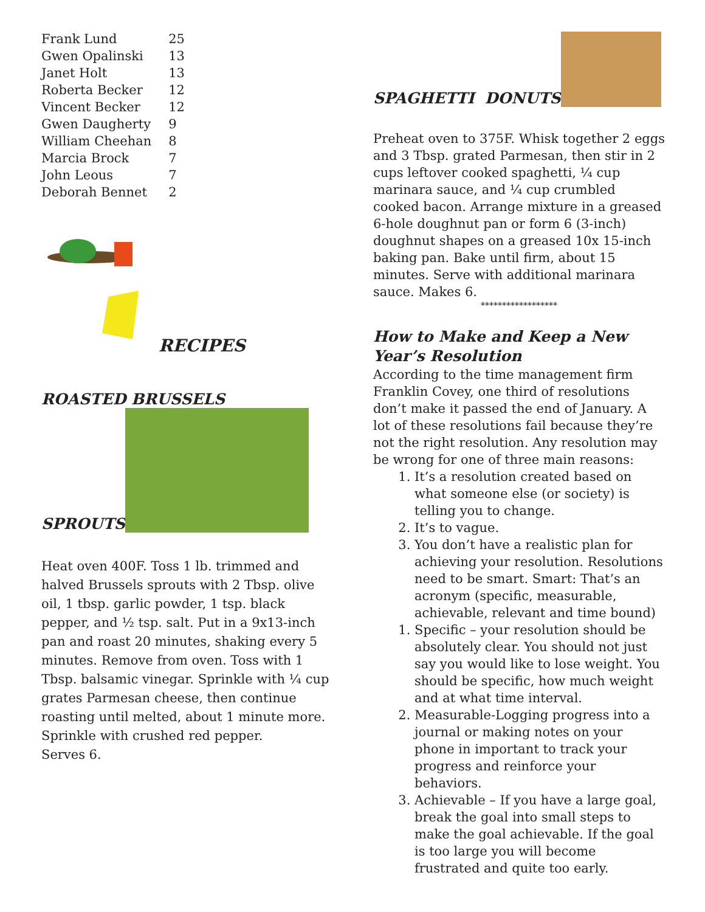| Frank Lund | 25 |
| Gwen Opalinski | 13 |
| Janet Holt | 13 |
| Roberta Becker | 12 |
| Vincent Becker | 12 |
| Gwen Daugherty | 9 |
| William Cheehan | 8 |
| Marcia Brock | 7 |
| John Leous | 7 |
| Deborah Bennet | 2 |
RECIPES
ROASTED BRUSSELS
SPROUTS
Heat oven 400F. Toss 1 lb. trimmed and halved Brussels sprouts with 2 Tbsp. olive oil, 1 tbsp. garlic powder, 1 tsp. black pepper, and ½ tsp. salt. Put in a 9x13-inch pan and roast 20 minutes, shaking every 5 minutes. Remove from oven. Toss with 1 Tbsp. balsamic vinegar. Sprinkle with ¼ cup grates Parmesan cheese, then continue roasting until melted, about 1 minute more. Sprinkle with crushed red pepper.
Serves 6.
SPAGHETTI DONUTS
Preheat oven to 375F. Whisk together 2 eggs and 3 Tbsp. grated Parmesan, then stir in 2 cups leftover cooked spaghetti, ¼ cup marinara sauce, and ¼ cup crumbled cooked bacon. Arrange mixture in a greased 6-hole doughnut pan or form 6 (3-inch) doughnut shapes on a greased 10x 15-inch baking pan. Bake until firm, about 15 minutes. Serve with additional marinara sauce. Makes 6.
******************
How to Make and Keep a New Year’s Resolution
According to the time management firm Franklin Covey, one third of resolutions don’t make it passed the end of January. A lot of these resolutions fail because they’re not the right resolution. Any resolution may be wrong for one of three main reasons:
1. It’s a resolution created based on what someone else (or society) is telling you to change.
2. It’s to vague.
3. You don’t have a realistic plan for achieving your resolution. Resolutions need to be smart. Smart: That’s an acronym (specific, measurable, achievable, relevant and time bound)
1. Specific – your resolution should be absolutely clear. You should not just say you would like to lose weight. You should be specific, how much weight and at what time interval.
2. Measurable-Logging progress into a journal or making notes on your phone in important to track your progress and reinforce your behaviors.
3. Achievable – If you have a large goal, break the goal into small steps to make the goal achievable. If the goal is too large you will become frustrated and quite too early.